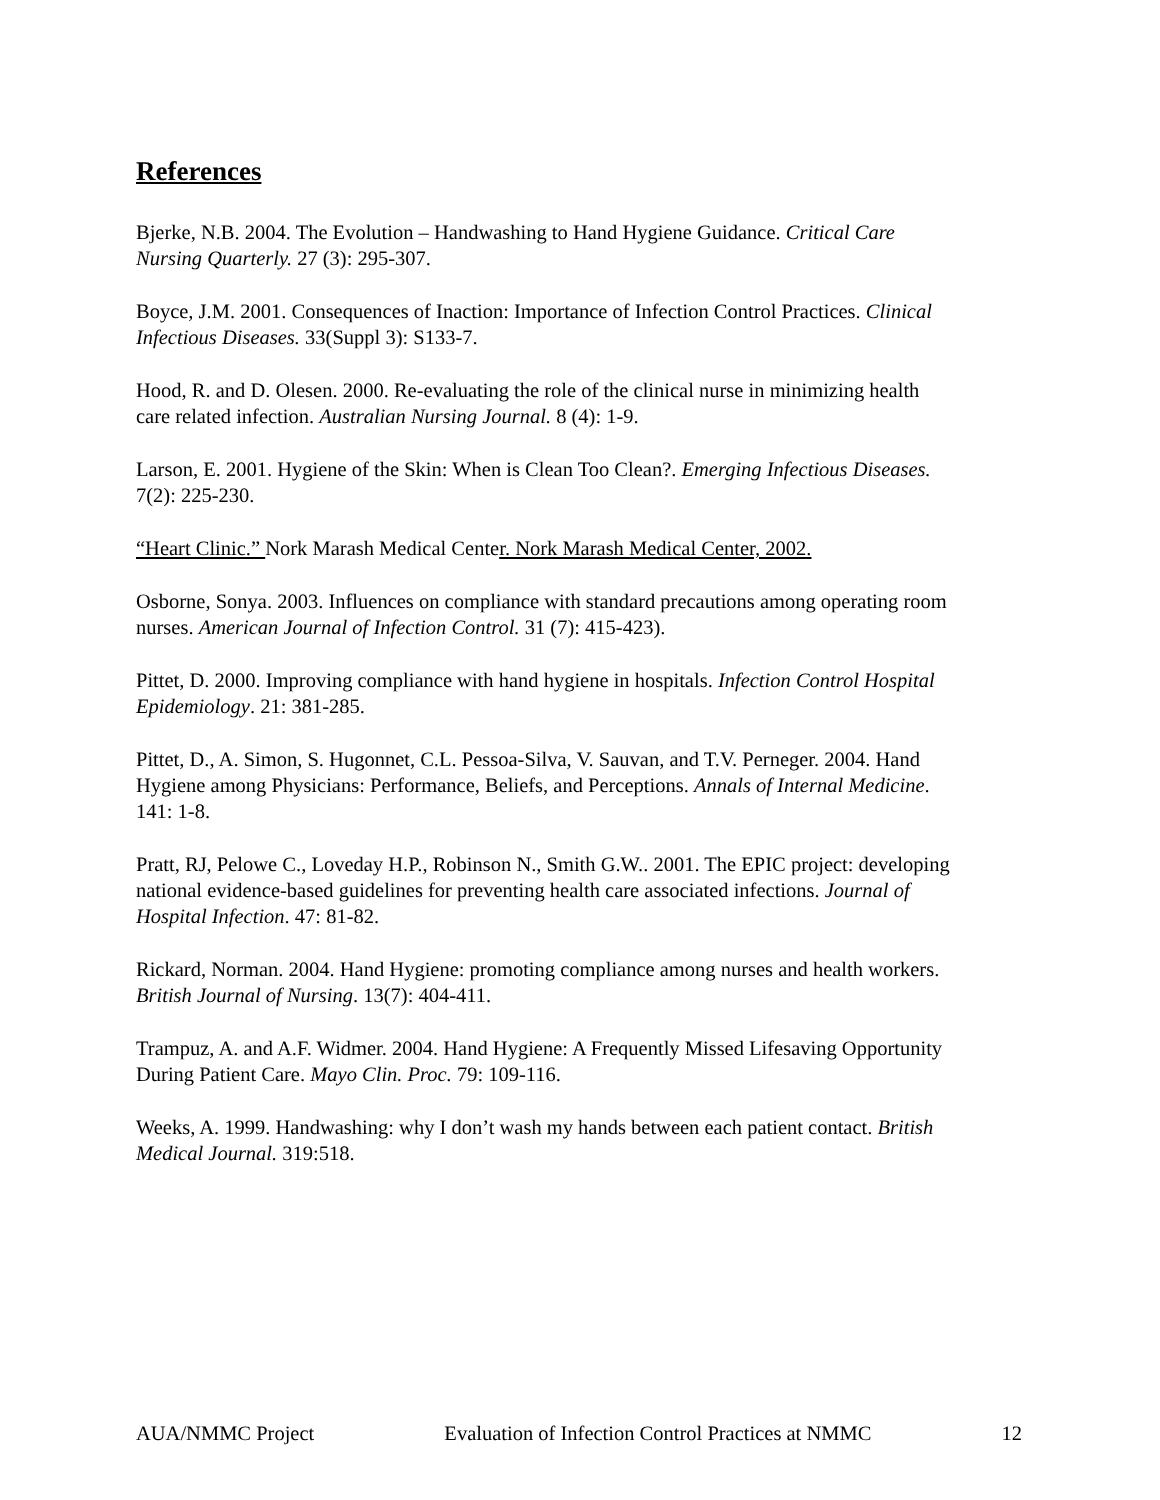References
Bjerke, N.B. 2004. The Evolution – Handwashing to Hand Hygiene Guidance. Critical Care Nursing Quarterly. 27 (3): 295-307.
Boyce, J.M. 2001. Consequences of Inaction: Importance of Infection Control Practices. Clinical Infectious Diseases. 33(Suppl 3): S133-7.
Hood, R. and D. Olesen. 2000. Re-evaluating the role of the clinical nurse in minimizing health care related infection. Australian Nursing Journal. 8 (4): 1-9.
Larson, E. 2001. Hygiene of the Skin: When is Clean Too Clean?. Emerging Infectious Diseases. 7(2): 225-230.
“Heart Clinic.” Nork Marash Medical Center. Nork Marash Medical Center, 2002.
Osborne, Sonya. 2003. Influences on compliance with standard precautions among operating room nurses. American Journal of Infection Control. 31 (7): 415-423).
Pittet, D. 2000. Improving compliance with hand hygiene in hospitals. Infection Control Hospital Epidemiology. 21: 381-285.
Pittet, D., A. Simon, S. Hugonnet, C.L. Pessoa-Silva, V. Sauvan, and T.V. Perneger. 2004. Hand Hygiene among Physicians: Performance, Beliefs, and Perceptions. Annals of Internal Medicine. 141: 1-8.
Pratt, RJ, Pelowe C., Loveday H.P., Robinson N., Smith G.W.. 2001. The EPIC project: developing national evidence-based guidelines for preventing health care associated infections. Journal of Hospital Infection. 47: 81-82.
Rickard, Norman. 2004. Hand Hygiene: promoting compliance among nurses and health workers. British Journal of Nursing. 13(7): 404-411.
Trampuz, A. and A.F. Widmer. 2004. Hand Hygiene: A Frequently Missed Lifesaving Opportunity During Patient Care. Mayo Clin. Proc. 79: 109-116.
Weeks, A. 1999. Handwashing: why I don’t wash my hands between each patient contact. British Medical Journal. 319:518.
AUA/NMMC Project Evaluation of Infection Control Practices at NMMC 12